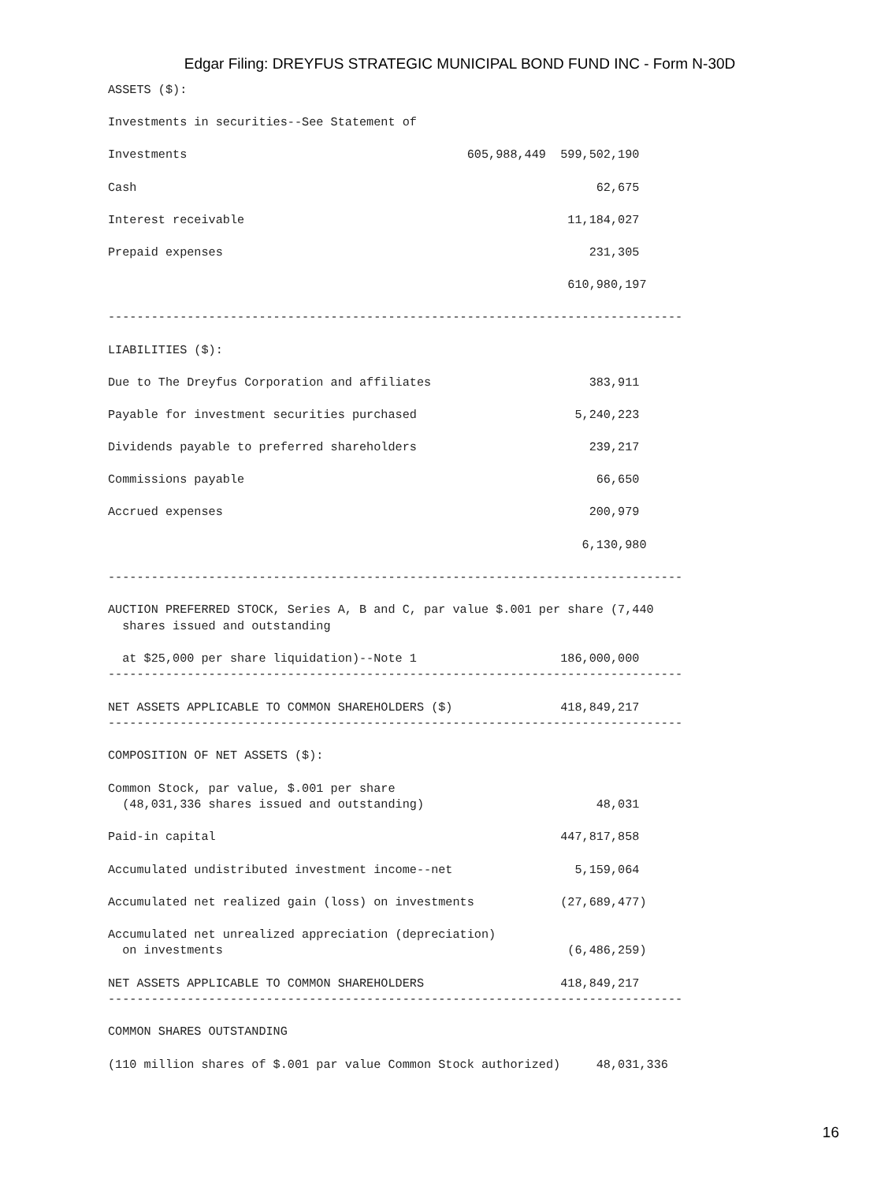Edgar Filing: DREYFUS STRATEGIC MUNICIPAL BOND FUND INC - Form N-30D
ASSETS ($):

Investments in securities--See Statement of

Investments                                       605,988,449  599,502,190

Cash                                                                62,675

Interest receivable                                             11,184,027

Prepaid expenses                                                   231,305

                                                                610,980,197

--------------------------------------------------------------------------------

LIABILITIES ($):

Due to The Dreyfus Corporation and affiliates                      383,911

Payable for investment securities purchased                      5,240,223

Dividends payable to preferred shareholders                        239,217

Commissions payable                                                 66,650

Accrued expenses                                                   200,979

                                                                  6,130,980

--------------------------------------------------------------------------------

AUCTION PREFERRED STOCK, Series A, B and C, par value $.001 per share (7,440
  shares issued and outstanding

  at $25,000 per share liquidation)--Note 1                    186,000,000
--------------------------------------------------------------------------------

NET ASSETS APPLICABLE TO COMMON SHAREHOLDERS ($)               418,849,217
--------------------------------------------------------------------------------

COMPOSITION OF NET ASSETS ($):

Common Stock, par value, $.001 per share
  (48,031,336 shares issued and outstanding)                        48,031

Paid-in capital                                                447,817,858

Accumulated undistributed investment income--net                 5,159,064

Accumulated net realized gain (loss) on investments            (27,689,477)

Accumulated net unrealized appreciation (depreciation)
  on investments                                                (6,486,259)

NET ASSETS APPLICABLE TO COMMON SHAREHOLDERS                   418,849,217
--------------------------------------------------------------------------------

COMMON SHARES OUTSTANDING

(110 million shares of $.001 par value Common Stock authorized)     48,031,336
16